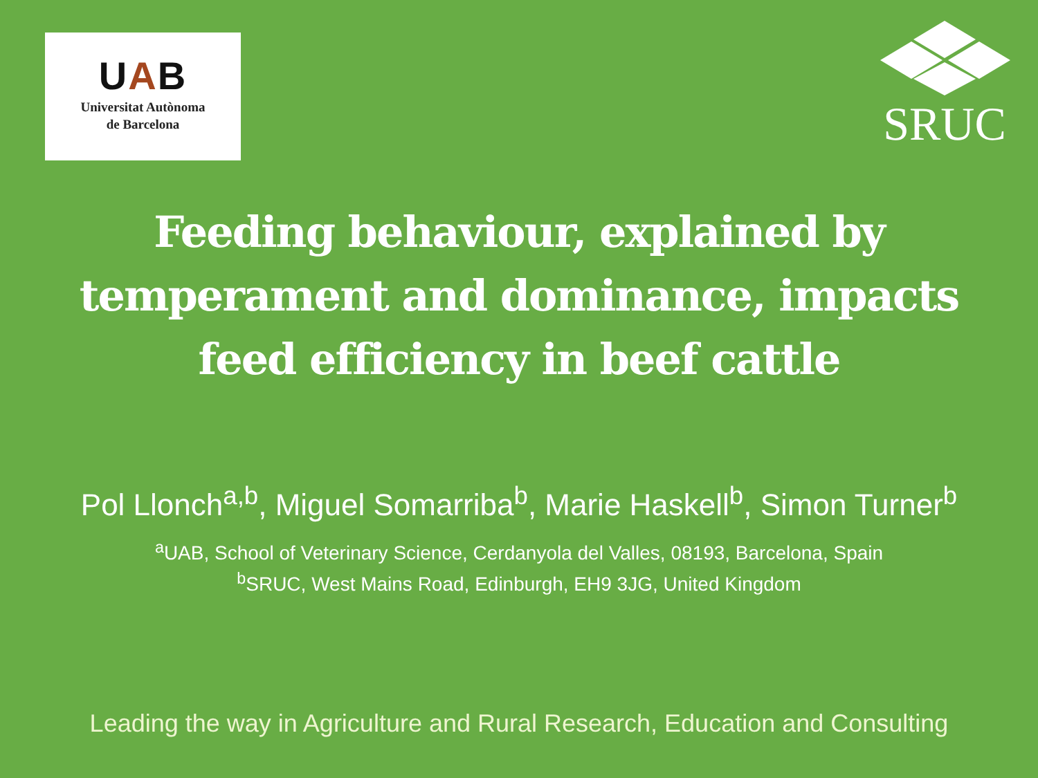UAB
Universitat Autònoma
de Barcelona
SRUC
Feeding behaviour, explained by temperament and dominance, impacts feed efficiency in beef cattle
Pol Llonch<sup>a,b</sup>, Miguel Somarriba<sup>b</sup>, Marie Haskell<sup>b</sup>, Simon Turner<sup>b</sup>
<sup>a</sup> UAB, School of Veterinary Science, Cerdanyola del Valles, 08193, Barcelona, Spain
<sup>b</sup> SRUC, West Mains Road, Edinburgh, EH9 3JG, United Kingdom
Leading the way in Agriculture and Rural Research, Education and Consulting